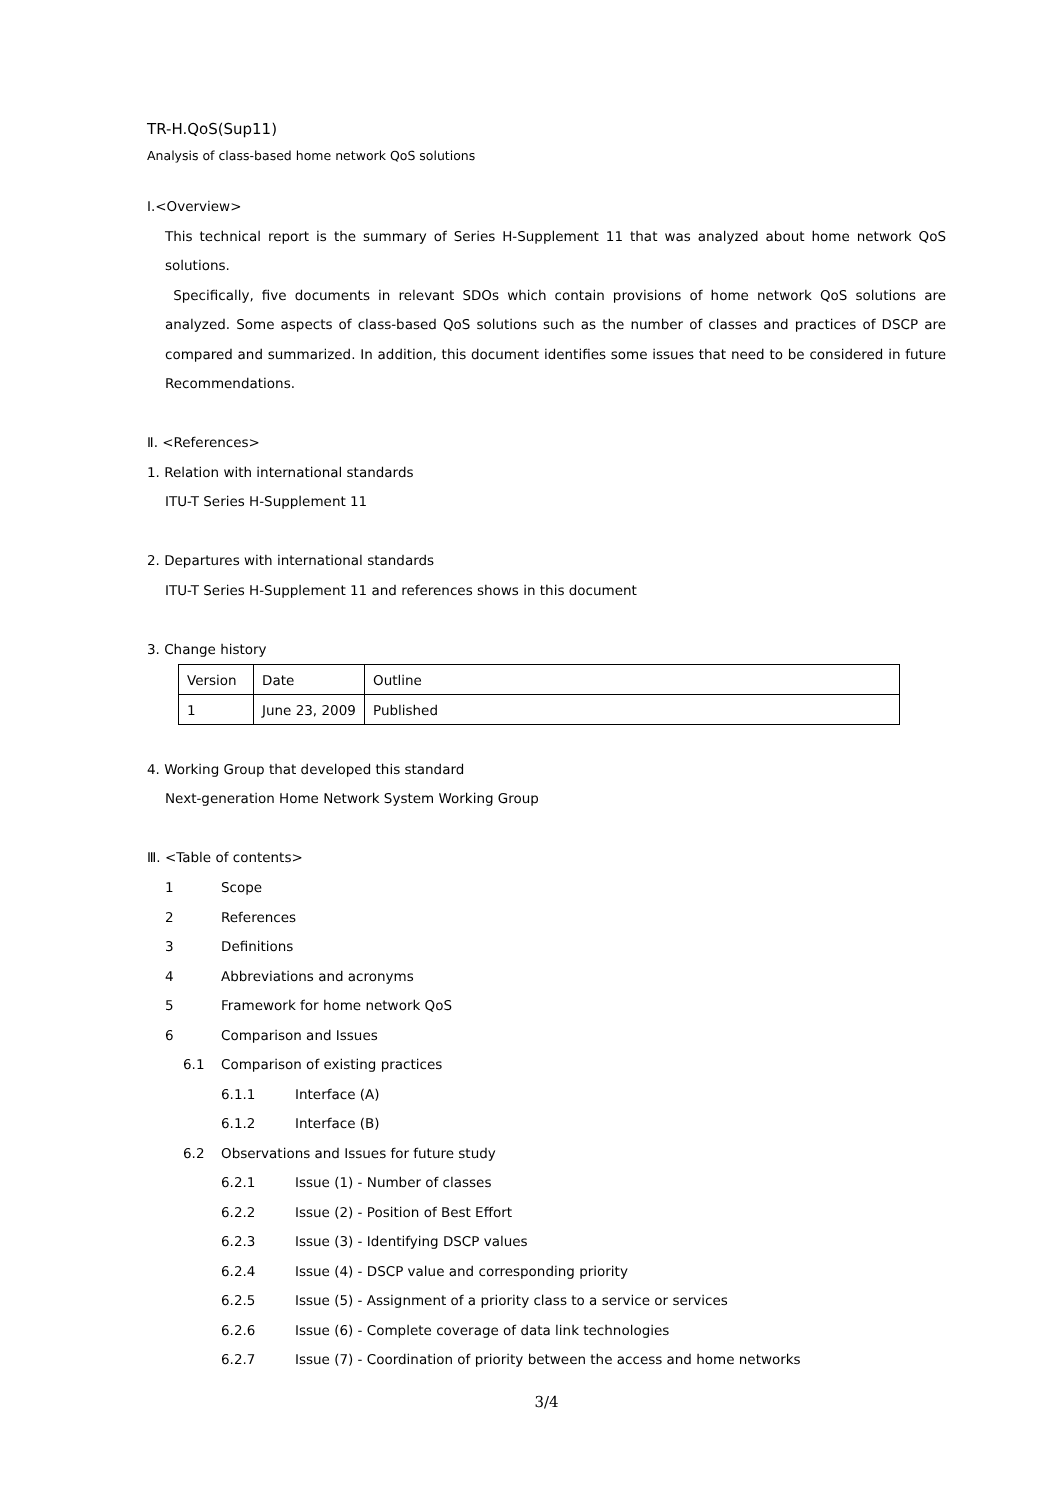TR-H.QoS(Sup11)
Analysis of class-based home network QoS solutions
Ⅰ.<Overview>
This technical report is the summary of Series H-Supplement 11 that was analyzed about home network QoS solutions.
Specifically, five documents in relevant SDOs which contain provisions of home network QoS solutions are analyzed. Some aspects of class-based QoS solutions such as the number of classes and practices of DSCP are compared and summarized. In addition, this document identifies some issues that need to be considered in future Recommendations.
Ⅱ. <References>
1. Relation with international standards
ITU-T Series H-Supplement 11
2. Departures with international standards
ITU-T Series H-Supplement 11 and references shows in this document
3. Change history
| Version | Date | Outline |
| 1 | June 23, 2009 | Published |
4. Working Group that developed this standard
Next-generation Home Network System Working Group
Ⅲ. <Table of contents>
| 1 | Scope | |
| 2 | References | |
| 3 | Definitions | |
| 4 | Abbreviations and acronyms | |
| 5 | Framework for home network QoS | |
| 6 | Comparison and Issues | |
| 6.1 | Comparison of existing practices | |
| | 6.1.1 | Interface (A) |
| | 6.1.2 | Interface (B) |
| 6.2 | Observations and Issues for future study | |
| | 6.2.1 | Issue (1) - Number of classes |
| | 6.2.2 | Issue (2) - Position of Best Effort |
| | 6.2.3 | Issue (3) - Identifying DSCP values |
| | 6.2.4 | Issue (4) - DSCP value and corresponding priority |
| | 6.2.5 | Issue (5) - Assignment of a priority class to a service or services |
| | 6.2.6 | Issue (6) - Complete coverage of data link technologies |
| | 6.2.7 | Issue (7) - Coordination of priority between the access and home networks |
3/4